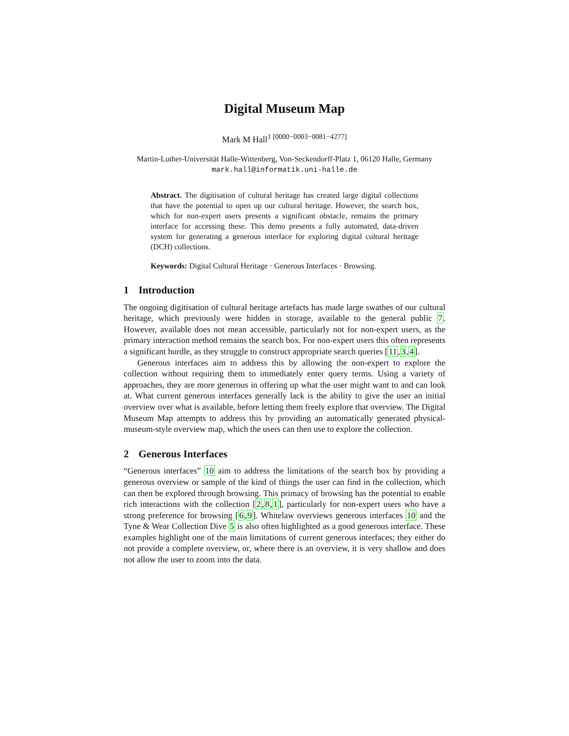Digital Museum Map
Mark M Hall<sup>1 [0000−0003−0081−4277]</sup>
Martin-Luther-Universität Halle-Wittenberg, Von-Seckendorff-Platz 1, 06120 Halle, Germany mark.hall@informatik.uni-halle.de
Abstract. The digitisation of cultural heritage has created large digital collections that have the potential to open up our cultural heritage. However, the search box, which for non-expert users presents a significant obstacle, remains the primary interface for accessing these. This demo presents a fully automated, data-driven system for generating a generous interface for exploring digital cultural heritage (DCH) collections.
Keywords: Digital Cultural Heritage · Generous Interfaces · Browsing.
1 Introduction
The ongoing digitisation of cultural heritage artefacts has made large swathes of our cultural heritage, which previously were hidden in storage, available to the general public 7. However, available does not mean accessible, particularly not for non-expert users, as the primary interaction method remains the search box. For non-expert users this often represents a significant hurdle, as they struggle to construct appropriate search queries [11,3,4].
Generous interfaces aim to address this by allowing the non-expert to explore the collection without requiring them to immediately enter query terms. Using a variety of approaches, they are more generous in offering up what the user might want to and can look at. What current generous interfaces generally lack is the ability to give the user an initial overview over what is available, before letting them freely explore that overview. The Digital Museum Map attempts to address this by providing an automatically generated physical-museum-style overview map, which the users can then use to explore the collection.
2 Generous Interfaces
“Generous interfaces” 10 aim to address the limitations of the search box by providing a generous overview or sample of the kind of things the user can find in the collection, which can then be explored through browsing. This primacy of browsing has the potential to enable rich interactions with the collection [2,8,1], particularly for non-expert users who have a strong preference for browsing [6,9]. Whitelaw overviews generous interfaces 10 and the Tyne & Wear Collection Dive 5 is also often highlighted as a good generous interface. These examples highlight one of the main limitations of current generous interfaces; they either do not provide a complete overview, or, where there is an overview, it is very shallow and does not allow the user to zoom into the data.